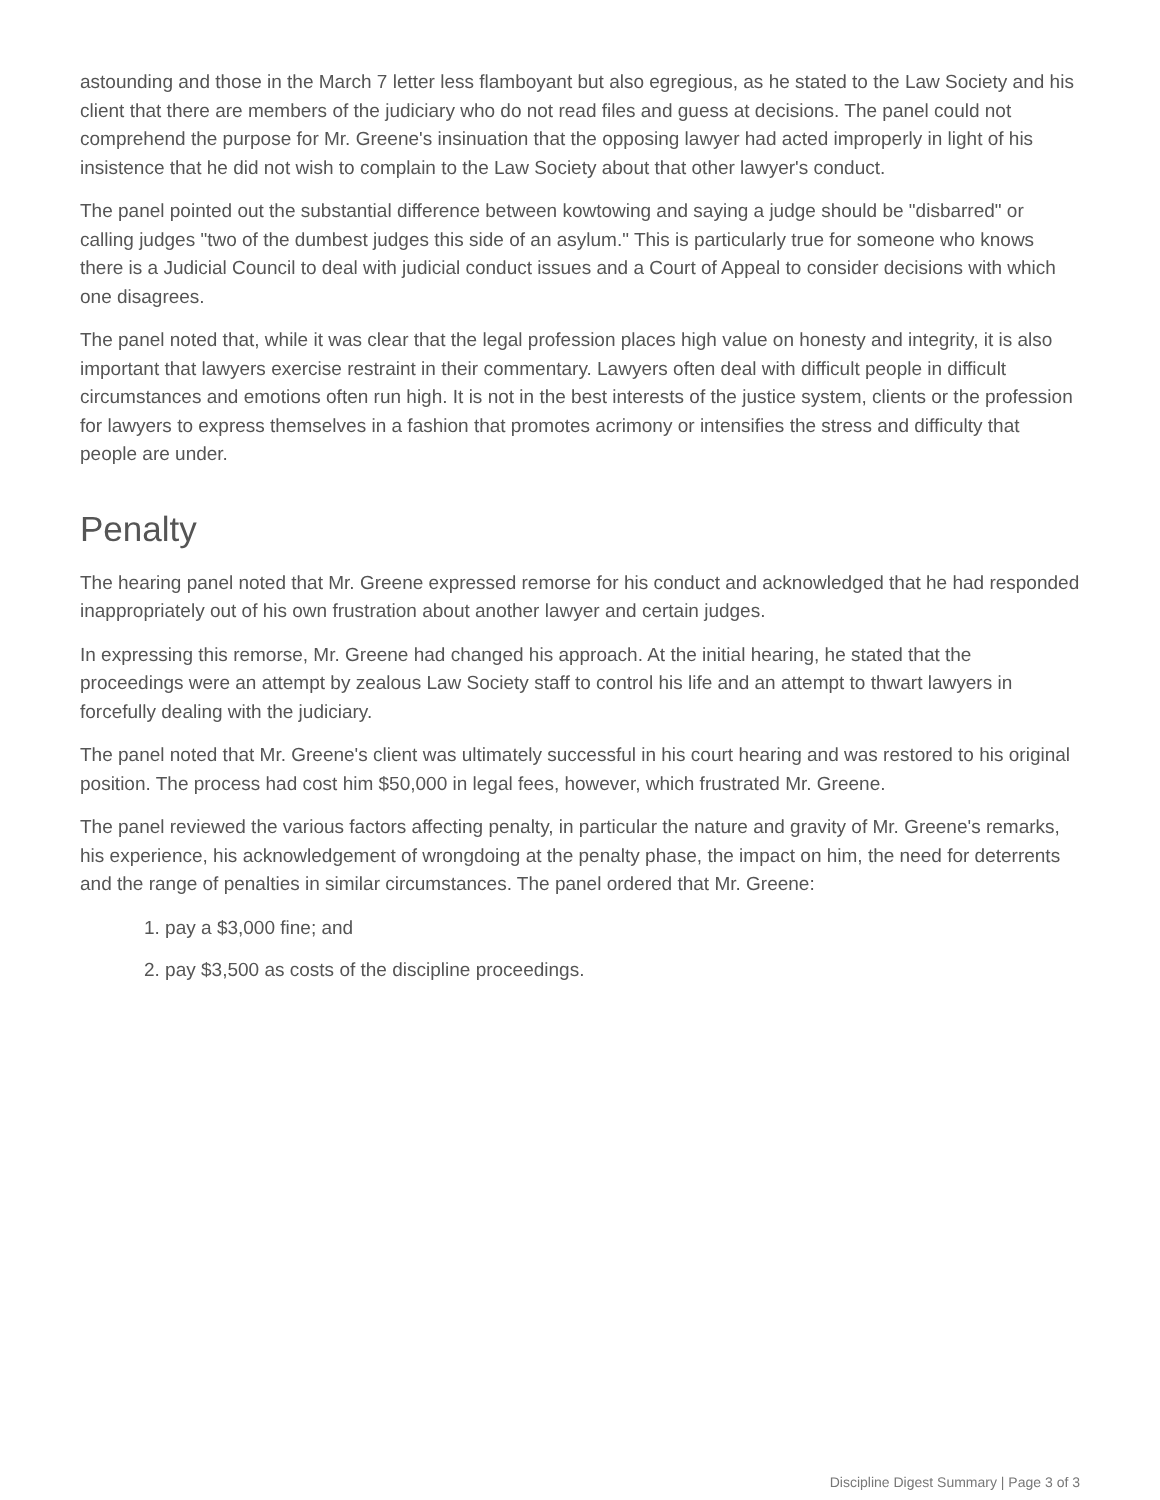astounding and those in the March 7 letter less flamboyant but also egregious, as he stated to the Law Society and his client that there are members of the judiciary who do not read files and guess at decisions. The panel could not comprehend the purpose for Mr. Greene's insinuation that the opposing lawyer had acted improperly in light of his insistence that he did not wish to complain to the Law Society about that other lawyer's conduct.
The panel pointed out the substantial difference between kowtowing and saying a judge should be "disbarred" or calling judges "two of the dumbest judges this side of an asylum." This is particularly true for someone who knows there is a Judicial Council to deal with judicial conduct issues and a Court of Appeal to consider decisions with which one disagrees.
The panel noted that, while it was clear that the legal profession places high value on honesty and integrity, it is also important that lawyers exercise restraint in their commentary. Lawyers often deal with difficult people in difficult circumstances and emotions often run high. It is not in the best interests of the justice system, clients or the profession for lawyers to express themselves in a fashion that promotes acrimony or intensifies the stress and difficulty that people are under.
Penalty
The hearing panel noted that Mr. Greene expressed remorse for his conduct and acknowledged that he had responded inappropriately out of his own frustration about another lawyer and certain judges.
In expressing this remorse, Mr. Greene had changed his approach. At the initial hearing, he stated that the proceedings were an attempt by zealous Law Society staff to control his life and an attempt to thwart lawyers in forcefully dealing with the judiciary.
The panel noted that Mr. Greene's client was ultimately successful in his court hearing and was restored to his original position. The process had cost him $50,000 in legal fees, however, which frustrated Mr. Greene.
The panel reviewed the various factors affecting penalty, in particular the nature and gravity of Mr. Greene's remarks, his experience, his acknowledgement of wrongdoing at the penalty phase, the impact on him, the need for deterrents and the range of penalties in similar circumstances. The panel ordered that Mr. Greene:
1. pay a $3,000 fine; and
2. pay $3,500 as costs of the discipline proceedings.
Discipline Digest Summary | Page 3 of 3